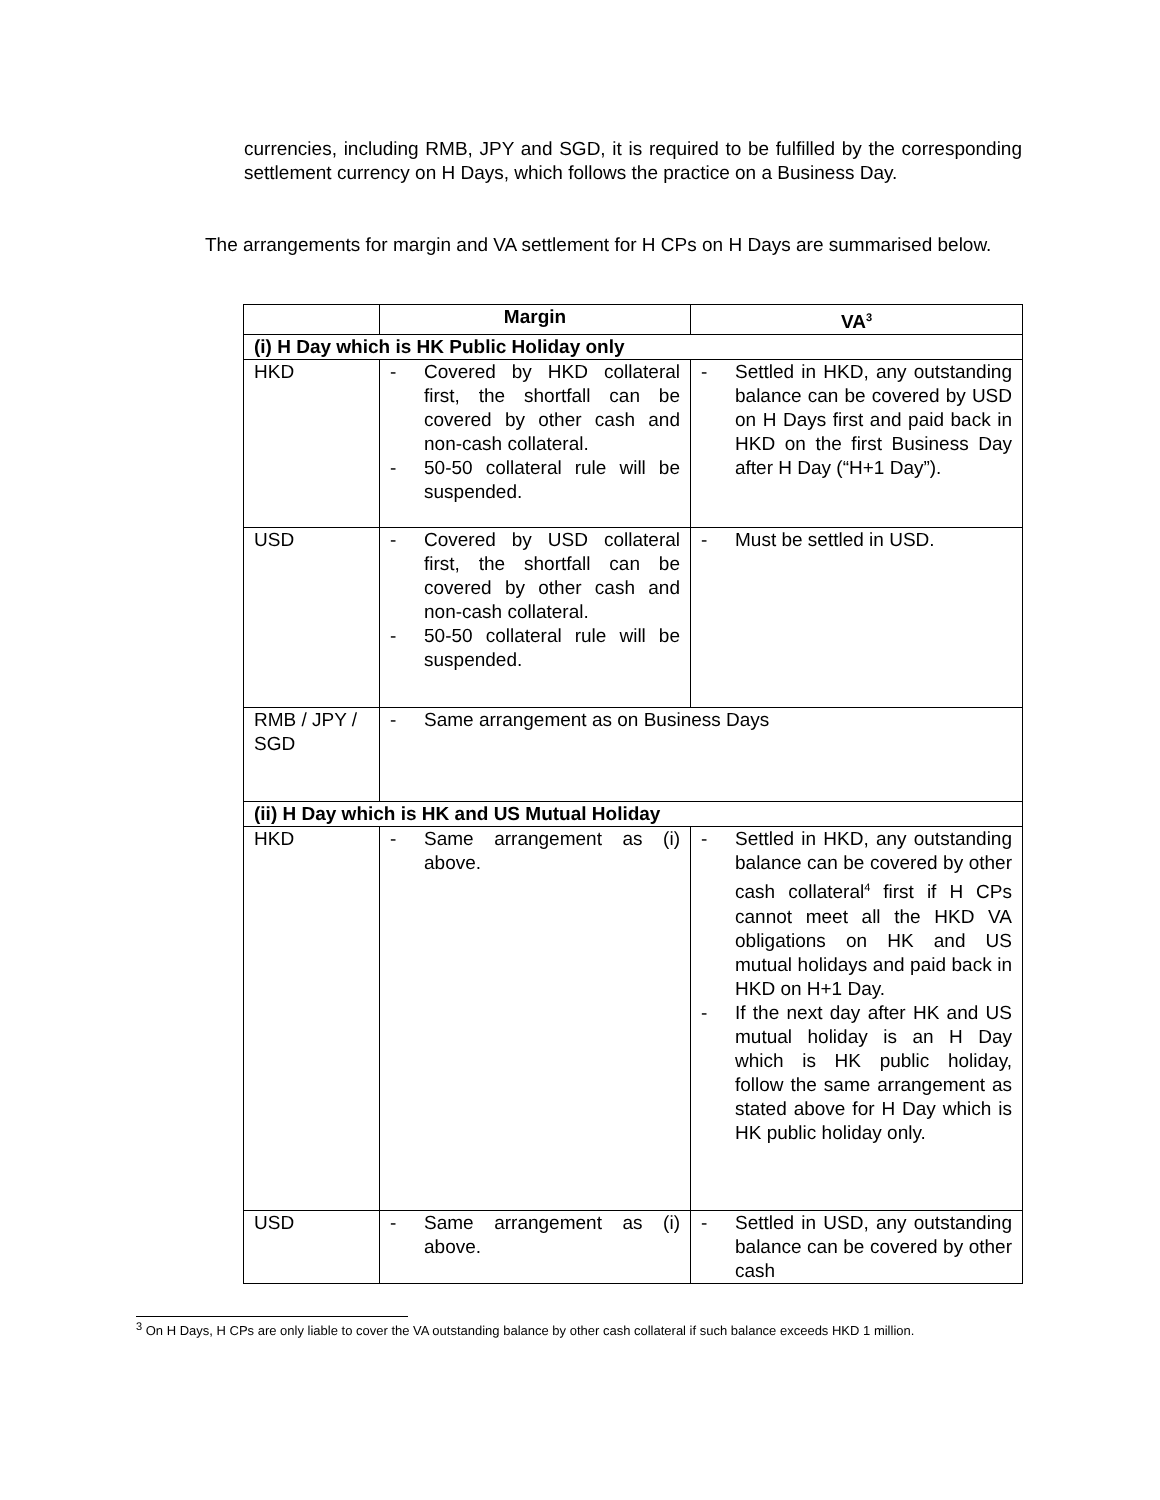currencies, including RMB, JPY and SGD, it is required to be fulfilled by the corresponding settlement currency on H Days, which follows the practice on a Business Day.
The arrangements for margin and VA settlement for H CPs on H Days are summarised below.
| | Margin | VA<sup>3</sup> |
| --- | --- | --- |
| (i) H Day which is HK Public Holiday only | | |
| HKD | - Covered by HKD collateral first, the shortfall can be covered by other cash and non-cash collateral. - 50-50 collateral rule will be suspended. | - Settled in HKD, any outstanding balance can be covered by USD on H Days first and paid back in HKD on the first Business Day after H Day (“H+1 Day”). |
| USD | - Covered by USD collateral first, the shortfall can be covered by other cash and non-cash collateral. - 50-50 collateral rule will be suspended. | - Must be settled in USD. |
| RMB / JPY / SGD | - Same arrangement as on Business Days | |
| (ii) H Day which is HK and US Mutual Holiday | | |
| HKD | - Same arrangement as (i) above. | - Settled in HKD, any outstanding balance can be covered by other cash collateral<sup>4</sup> first if H CPs cannot meet all the HKD VA obligations on HK and US mutual holidays and paid back in HKD on H+1 Day. - If the next day after HK and US mutual holiday is an H Day which is HK public holiday, follow the same arrangement as stated above for H Day which is HK public holiday only. |
| USD | - Same arrangement as (i) above. | - Settled in USD, any outstanding balance can be covered by other cash |
<sup>3</sup> On H Days, H CPs are only liable to cover the VA outstanding balance by other cash collateral if such balance exceeds HKD 1 million.